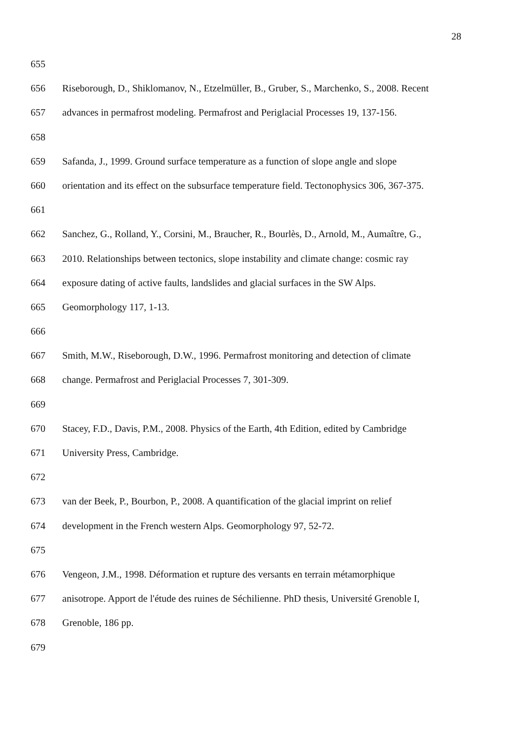28
655
656 Riseborough, D., Shiklomanov, N., Etzelmüller, B., Gruber, S., Marchenko, S., 2008. Recent
657 advances in permafrost modeling. Permafrost and Periglacial Processes 19, 137-156.
658
659 Safanda, J., 1999. Ground surface temperature as a function of slope angle and slope
660 orientation and its effect on the subsurface temperature field. Tectonophysics 306, 367-375.
661
662 Sanchez, G., Rolland, Y., Corsini, M., Braucher, R., Bourlès, D., Arnold, M., Aumaître, G.,
663 2010. Relationships between tectonics, slope instability and climate change: cosmic ray
664 exposure dating of active faults, landslides and glacial surfaces in the SW Alps.
665 Geomorphology 117, 1-13.
666
667 Smith, M.W., Riseborough, D.W., 1996. Permafrost monitoring and detection of climate
668 change. Permafrost and Periglacial Processes 7, 301-309.
669
670 Stacey, F.D., Davis, P.M., 2008. Physics of the Earth, 4th Edition, edited by Cambridge
671 University Press, Cambridge.
672
673 van der Beek, P., Bourbon, P., 2008. A quantification of the glacial imprint on relief
674 development in the French western Alps. Geomorphology 97, 52-72.
675
676 Vengeon, J.M., 1998. Déformation et rupture des versants en terrain métamorphique
677 anisotrope. Apport de l'étude des ruines de Séchilienne. PhD thesis, Université Grenoble I,
678 Grenoble, 186 pp.
679